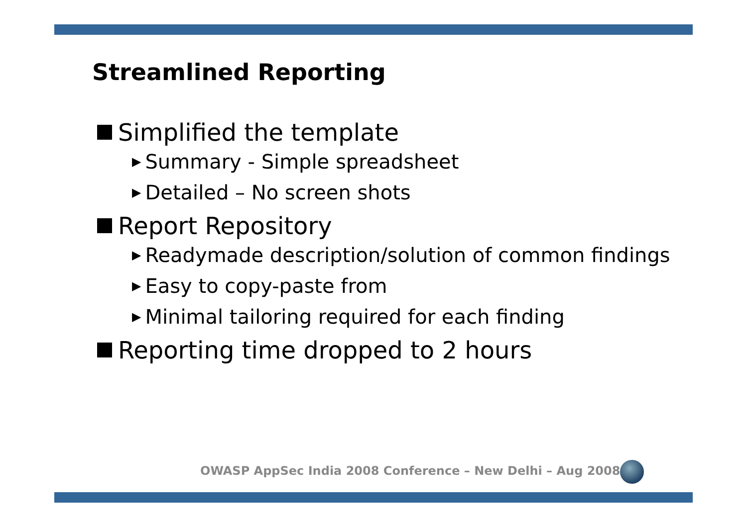Streamlined Reporting
Simplified the template
▶ Summary - Simple spreadsheet
▶ Detailed – No screen shots
Report Repository
▶ Readymade description/solution of common findings
▶ Easy to copy-paste from
▶ Minimal tailoring required for each finding
Reporting time dropped to 2 hours
OWASP AppSec India 2008 Conference – New Delhi – Aug 2008